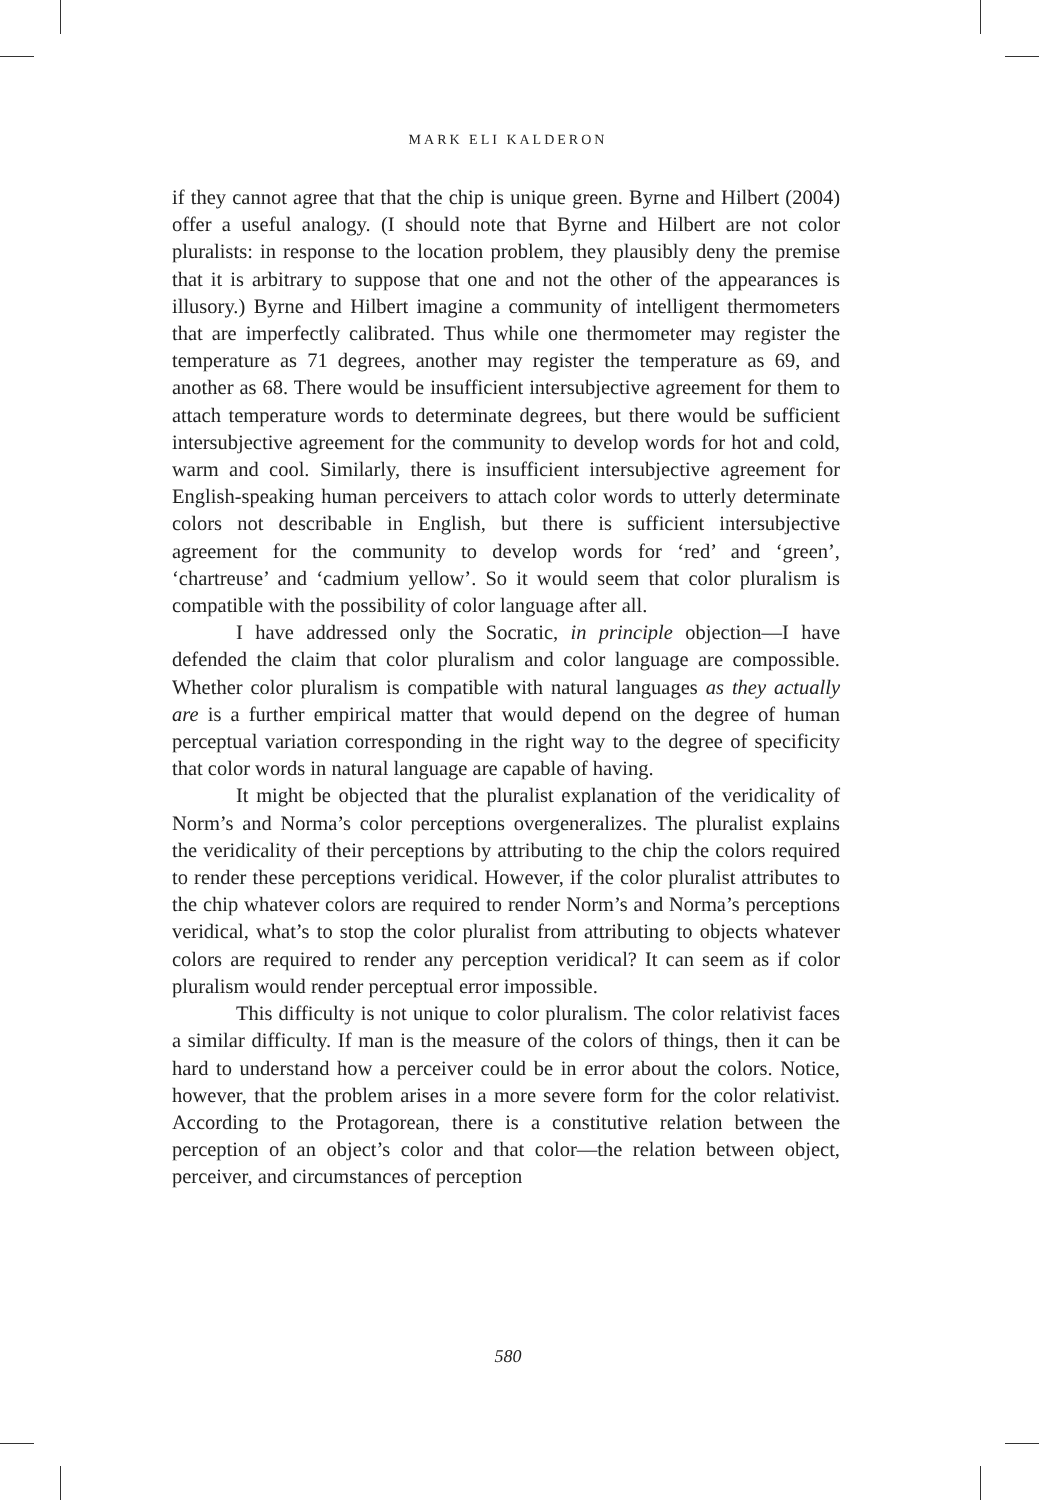MARK ELI KALDERON
if they cannot agree that that the chip is unique green. Byrne and Hilbert (2004) offer a useful analogy. (I should note that Byrne and Hilbert are not color pluralists: in response to the location problem, they plausibly deny the premise that it is arbitrary to suppose that one and not the other of the appearances is illusory.) Byrne and Hilbert imagine a community of intelligent thermometers that are imperfectly calibrated. Thus while one thermometer may register the temperature as 71 degrees, another may register the temperature as 69, and another as 68. There would be insufficient intersubjective agreement for them to attach temperature words to determinate degrees, but there would be sufficient intersubjective agreement for the community to develop words for hot and cold, warm and cool. Similarly, there is insufficient intersubjective agreement for English-speaking human perceivers to attach color words to utterly determinate colors not describable in English, but there is sufficient intersubjective agreement for the community to develop words for ‘red’ and ‘green’, ‘chartreuse’ and ‘cadmium yellow’. So it would seem that color pluralism is compatible with the possibility of color language after all.
I have addressed only the Socratic, in principle objection—I have defended the claim that color pluralism and color language are compossible. Whether color pluralism is compatible with natural languages as they actually are is a further empirical matter that would depend on the degree of human perceptual variation corresponding in the right way to the degree of specificity that color words in natural language are capable of having.
It might be objected that the pluralist explanation of the veridicality of Norm’s and Norma’s color perceptions overgeneralizes. The pluralist explains the veridicality of their perceptions by attributing to the chip the colors required to render these perceptions veridical. However, if the color pluralist attributes to the chip whatever colors are required to render Norm’s and Norma’s perceptions veridical, what’s to stop the color pluralist from attributing to objects whatever colors are required to render any perception veridical? It can seem as if color pluralism would render perceptual error impossible.
This difficulty is not unique to color pluralism. The color relativist faces a similar difficulty. If man is the measure of the colors of things, then it can be hard to understand how a perceiver could be in error about the colors. Notice, however, that the problem arises in a more severe form for the color relativist. According to the Protagorean, there is a constitutive relation between the perception of an object’s color and that color—the relation between object, perceiver, and circumstances of perception
580